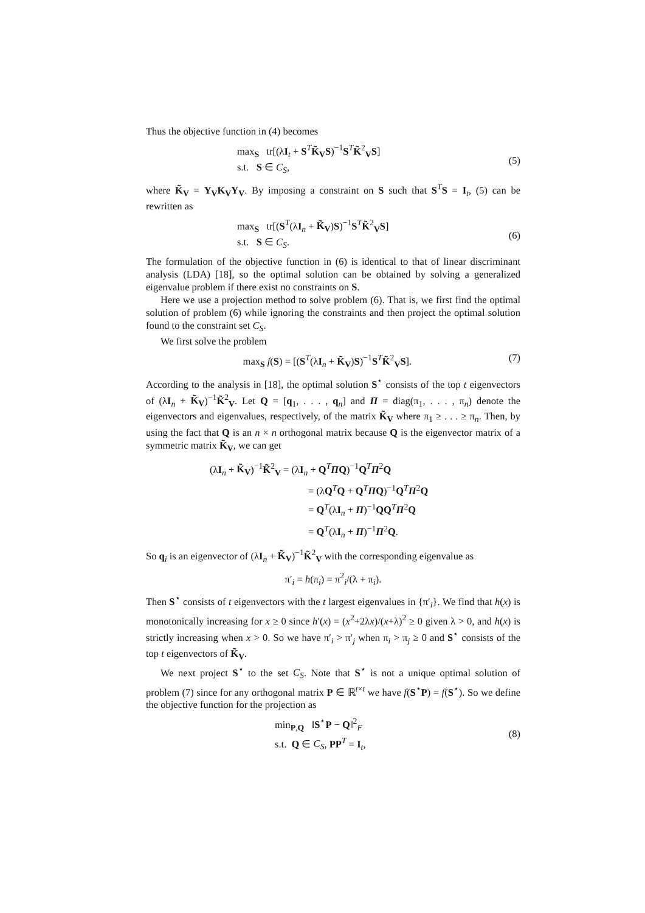Thus the objective function in (4) becomes
max<sub>S</sub> tr[(λI<sub>t</sub> + S<sup>T</sup>K̃<sub>V</sub>S)<sup>−1</sup>S<sup>T</sup>K̃<sup>2</sup><sub>V</sub>S]
s.t. S ∈ C<sub>S</sub>,
(5)
where K̃<sub>V</sub> = Y<sub>V</sub>K<sub>V</sub>Y<sub>V</sub>. By imposing a constraint on S such that S<sup>T</sup>S = I<sub>t</sub>, (5) can be rewritten as
max<sub>S</sub> tr[(S<sup>T</sup>(λI<sub>n</sub> + K̃<sub>V</sub>)S)<sup>−1</sup>S<sup>T</sup>K̃<sup>2</sup><sub>V</sub>S]
s.t. S ∈ C<sub>S</sub>.
(6)
The formulation of the objective function in (6) is identical to that of linear discriminant analysis (LDA) [18], so the optimal solution can be obtained by solving a generalized eigenvalue problem if there exist no constraints on S.
Here we use a projection method to solve problem (6). That is, we first find the optimal solution of problem (6) while ignoring the constraints and then project the optimal solution found to the constraint set C<sub>S</sub>.
We first solve the problem
max<sub>S</sub> f(S) = [(S<sup>T</sup>(λI<sub>n</sub> + K̃<sub>V</sub>)S)<sup>−1</sup>S<sup>T</sup>K̃<sup>2</sup><sub>V</sub>S].
(7)
According to the analysis in [18], the optimal solution S<sup>⋆</sup> consists of the top t eigenvectors of (λI<sub>n</sub> + K̃<sub>V</sub>)<sup>−1</sup>K̃<sup>2</sup><sub>V</sub>. Let Q = [q<sub>1</sub>, . . . , q<sub>n</sub>] and Π = diag(π<sub>1</sub>, . . . , π<sub>n</sub>) denote the eigenvectors and eigenvalues, respectively, of the matrix K̃<sub>V</sub> where π<sub>1</sub> ≥ . . . ≥ π<sub>n</sub>. Then, by using the fact that Q is an n × n orthogonal matrix because Q is the eigenvector matrix of a symmetric matrix K̃<sub>V</sub>, we can get
(λI<sub>n</sub> + K̃<sub>V</sub>)<sup>−1</sup>K̃<sup>2</sup><sub>V</sub> = (λI<sub>n</sub> + Q<sup>T</sup>ΠQ)<sup>−1</sup>Q<sup>T</sup>Π<sup>2</sup>Q
= (λQ<sup>T</sup>Q + Q<sup>T</sup>ΠQ)<sup>−1</sup>Q<sup>T</sup>Π<sup>2</sup>Q
= Q<sup>T</sup>(λI<sub>n</sub> + Π)<sup>−1</sup>QQ<sup>T</sup>Π<sup>2</sup>Q
= Q<sup>T</sup>(λI<sub>n</sub> + Π)<sup>−1</sup>Π<sup>2</sup>Q.
So q<sub>i</sub> is an eigenvector of (λI<sub>n</sub> + K̃<sub>V</sub>)<sup>−1</sup>K̃<sup>2</sup><sub>V</sub> with the corresponding eigenvalue as
π′<sub>i</sub> = h(π<sub>i</sub>) = π<sup>2</sup><sub>i</sub>/(λ + π<sub>i</sub>).
Then S<sup>⋆</sup> consists of t eigenvectors with the t largest eigenvalues in {π′<sub>i</sub>}. We find that h(x) is monotonically increasing for x ≥ 0 since h′(x) = (x<sup>2</sup>+2λx)/(x+λ)<sup>2</sup> ≥ 0 given λ > 0, and h(x) is strictly increasing when x > 0. So we have π′<sub>i</sub> > π′<sub>j</sub> when π<sub>i</sub> > π<sub>j</sub> ≥ 0 and S<sup>⋆</sup> consists of the top t eigenvectors of K̃<sub>V</sub>.
We next project S<sup>⋆</sup> to the set C<sub>S</sub>. Note that S<sup>⋆</sup> is not a unique optimal solution of problem (7) since for any orthogonal matrix P ∈ ℝ<sup>t×t</sup> we have f(S<sup>⋆</sup>P) = f(S<sup>⋆</sup>). So we define the objective function for the projection as
min<sub>P,Q</sub> ‖S<sup>⋆</sup>P − Q‖<sup>2</sup><sub>F</sub>
s.t. Q ∈ C<sub>S</sub>, PP<sup>T</sup> = I<sub>t</sub>,
(8)